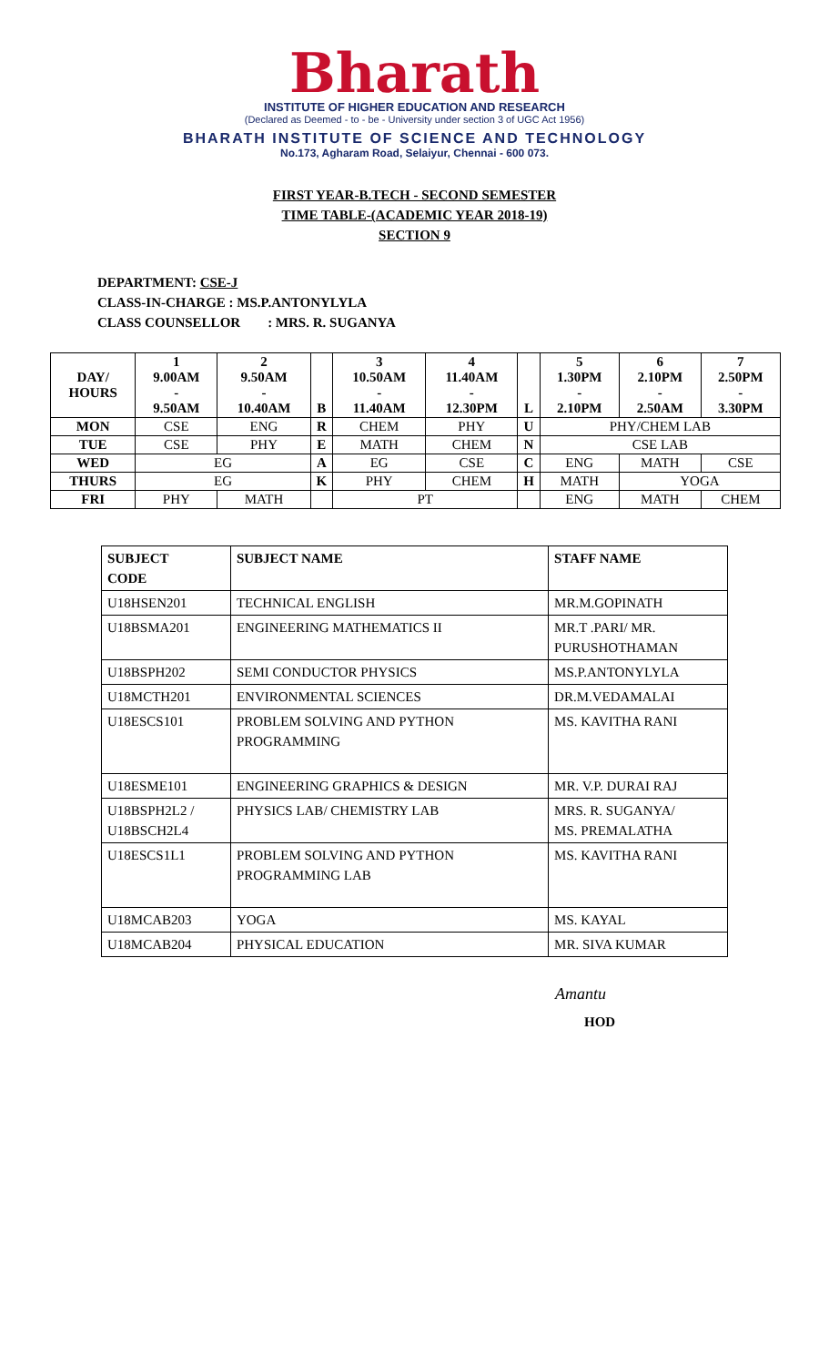Bharath
INSTITUTE OF HIGHER EDUCATION AND RESEARCH
(Declared as Deemed - to - be - University under section 3 of UGC Act 1956)
BHARATH INSTITUTE OF SCIENCE AND TECHNOLOGY
No.173, Agharam Road, Selaiyur, Chennai - 600 073.
FIRST YEAR-B.TECH - SECOND SEMESTER
TIME TABLE-(ACADEMIC YEAR 2018-19)
SECTION 9
DEPARTMENT: CSE-J
CLASS-IN-CHARGE : MS.P.ANTONYLYLA
CLASS COUNSELLOR : MRS. R. SUGANYA
| DAY/ HOURS | 1 9.00AM - 9.50AM | 2 9.50AM - 10.40AM | B | 3 10.50AM - 11.40AM | 4 11.40AM - 12.30PM | L | 5 1.30PM - 2.10PM | 6 2.10PM - 2.50AM | 7 2.50PM - 3.30PM |
| --- | --- | --- | --- | --- | --- | --- | --- | --- | --- |
| MON | CSE | ENG | R | CHEM | PHY | U | PHY/CHEM LAB | | |
| TUE | CSE | PHY | E | MATH | CHEM | N | CSE LAB | | |
| WED | EG | | A | EG | CSE | C | ENG | MATH | CSE |
| THURS | EG | | K | PHY | CHEM | H | MATH | YOGA | |
| FRI | PHY | MATH | | PT | | | ENG | MATH | CHEM |
| SUBJECT CODE | SUBJECT NAME | STAFF NAME |
| --- | --- | --- |
| U18HSEN201 | TECHNICAL ENGLISH | MR.M.GOPINATH |
| U18BSMA201 | ENGINEERING MATHEMATICS II | MR.T .PARI/ MR. PURUSHOTHAMAN |
| U18BSPH202 | SEMI CONDUCTOR PHYSICS | MS.P.ANTONYLYLA |
| U18MCTH201 | ENVIRONMENTAL SCIENCES | DR.M.VEDAMALAI |
| U18ESCS101 | PROBLEM SOLVING AND PYTHON PROGRAMMING | MS. KAVITHA RANI |
| U18ESME101 | ENGINEERING GRAPHICS & DESIGN | MR. V.P. DURAI RAJ |
| U18BSPH2L2 / U18BSCH2L4 | PHYSICS LAB/ CHEMISTRY LAB | MRS. R. SUGANYA/ MS. PREMALATHA |
| U18ESCS1L1 | PROBLEM SOLVING AND PYTHON PROGRAMMING LAB | MS. KAVITHA RANI |
| U18MCAB203 | YOGA | MS. KAYAL |
| U18MCAB204 | PHYSICAL EDUCATION | MR. SIVA KUMAR |
Amantu
HOD